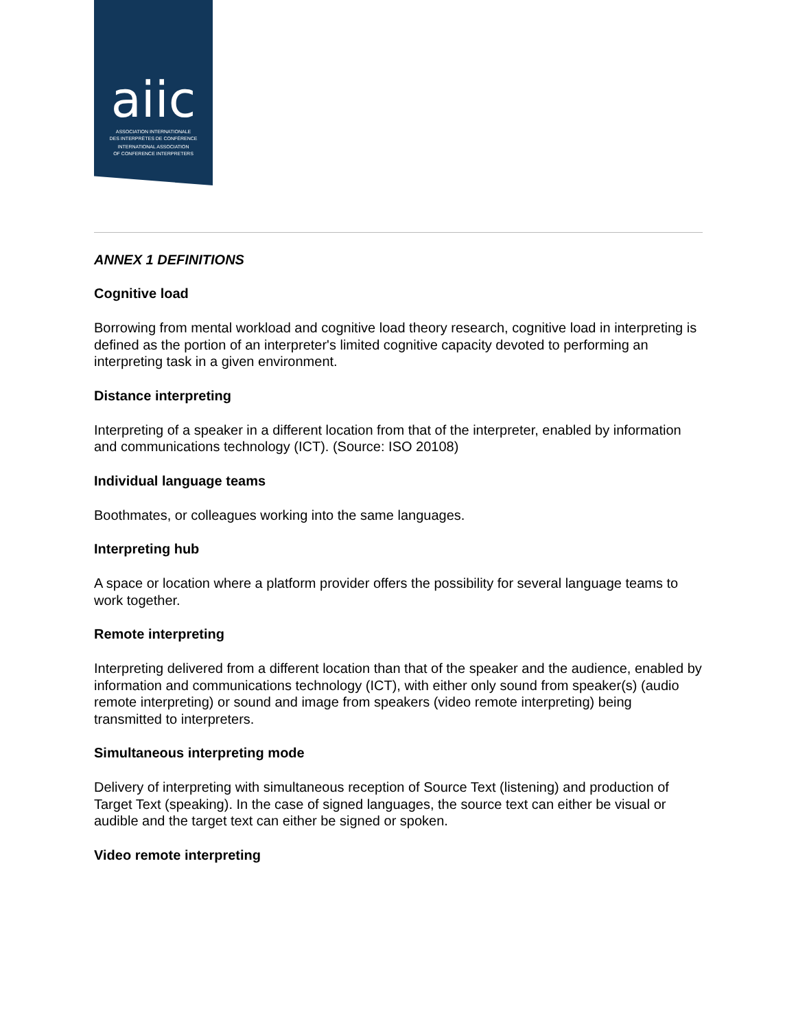aiic
ASSOCIATION INTERNATIONALE
DES INTERPRÈTES DE CONFÉRENCE
INTERNATIONAL ASSOCIATION
OF CONFERENCE INTERPRETERS
ANNEX 1 DEFINITIONS
Cognitive load
Borrowing from mental workload and cognitive load theory research, cognitive load in interpreting is defined as the portion of an interpreter's limited cognitive capacity devoted to performing an interpreting task in a given environment.
Distance interpreting
Interpreting of a speaker in a different location from that of the interpreter, enabled by information and communications technology (ICT). (Source: ISO 20108)
Individual language teams
Boothmates, or colleagues working into the same languages.
Interpreting hub
A space or location where a platform provider offers the possibility for several language teams to work together.
Remote interpreting
Interpreting delivered from a different location than that of the speaker and the audience, enabled by information and communications technology (ICT), with either only sound from speaker(s) (audio remote interpreting) or sound and image from speakers (video remote interpreting) being transmitted to interpreters.
Simultaneous interpreting mode
Delivery of interpreting with simultaneous reception of Source Text (listening) and production of Target Text (speaking). In the case of signed languages, the source text can either be visual or audible and the target text can either be signed or spoken.
Video remote interpreting